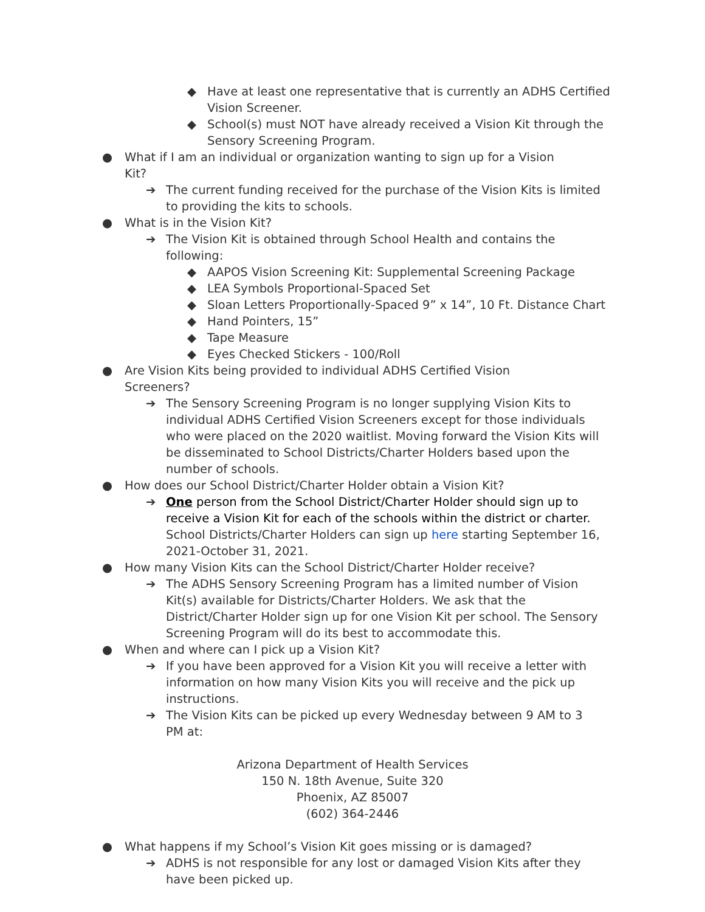◆ Have at least one representative that is currently an ADHS Certified Vision Screener.
◆ School(s) must NOT have already received a Vision Kit through the Sensory Screening Program.
● What if I am an individual or organization wanting to sign up for a Vision Kit?
➔ The current funding received for the purchase of the Vision Kits is limited to providing the kits to schools.
● What is in the Vision Kit?
➔ The Vision Kit is obtained through School Health and contains the following:
◆ AAPOS Vision Screening Kit: Supplemental Screening Package
◆ LEA Symbols Proportional-Spaced Set
◆ Sloan Letters Proportionally-Spaced 9” x 14”, 10 Ft. Distance Chart
◆ Hand Pointers, 15”
◆ Tape Measure
◆ Eyes Checked Stickers - 100/Roll
● Are Vision Kits being provided to individual ADHS Certified Vision Screeners?
➔ The Sensory Screening Program is no longer supplying Vision Kits to individual ADHS Certified Vision Screeners except for those individuals who were placed on the 2020 waitlist. Moving forward the Vision Kits will be disseminated to School Districts/Charter Holders based upon the number of schools.
● How does our School District/Charter Holder obtain a Vision Kit?
➔ One person from the School District/Charter Holder should sign up to receive a Vision Kit for each of the schools within the district or charter. School Districts/Charter Holders can sign up here starting September 16, 2021-October 31, 2021.
● How many Vision Kits can the School District/Charter Holder receive?
➔ The ADHS Sensory Screening Program has a limited number of Vision Kit(s) available for Districts/Charter Holders. We ask that the District/Charter Holder sign up for one Vision Kit per school. The Sensory Screening Program will do its best to accommodate this.
● When and where can I pick up a Vision Kit?
➔ If you have been approved for a Vision Kit you will receive a letter with information on how many Vision Kits you will receive and the pick up instructions.
➔ The Vision Kits can be picked up every Wednesday between 9 AM to 3 PM at:
Arizona Department of Health Services
150 N. 18th Avenue, Suite 320
Phoenix, AZ 85007
(602) 364-2446
● What happens if my School’s Vision Kit goes missing or is damaged?
➔ ADHS is not responsible for any lost or damaged Vision Kits after they have been picked up.